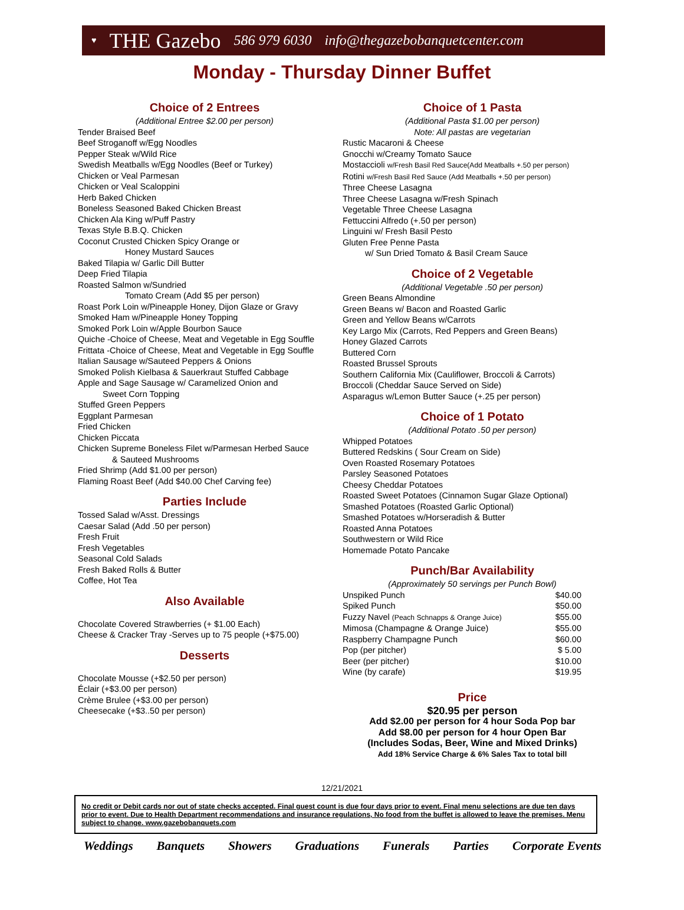♥ THE Gazebo 586 979 6030 info@thegazebobanquetcenter.com
Monday - Thursday Dinner Buffet
Choice of 2 Entrees
(Additional Entree $2.00 per person)
Tender Braised Beef
Beef Stroganoff w/Egg Noodles
Pepper Steak w/Wild Rice
Swedish Meatballs w/Egg Noodles (Beef or Turkey)
Chicken or Veal Parmesan
Chicken or Veal Scaloppini
Herb Baked Chicken
Boneless Seasoned Baked Chicken Breast
Chicken Ala King w/Puff Pastry
Texas Style B.B.Q. Chicken
Coconut Crusted Chicken Spicy Orange or
Honey Mustard Sauces
Baked Tilapia w/ Garlic Dill Butter
Deep Fried Tilapia
Roasted Salmon w/Sundried
Tomato Cream (Add $5 per person)
Roast Pork Loin w/Pineapple Honey, Dijon Glaze or Gravy
Smoked Ham w/Pineapple Honey Topping
Smoked Pork Loin w/Apple Bourbon Sauce
Quiche -Choice of Cheese, Meat and Vegetable in Egg Souffle
Frittata -Choice of Cheese, Meat and Vegetable in Egg Souffle
Italian Sausage w/Sauteed Peppers & Onions
Smoked Polish Kielbasa & Sauerkraut Stuffed Cabbage
Apple and Sage Sausage w/ Caramelized Onion and
Sweet Corn Topping
Stuffed Green Peppers
Eggplant Parmesan
Fried Chicken
Chicken Piccata
Chicken Supreme Boneless Filet w/Parmesan Herbed Sauce
& Sauteed Mushrooms
Fried Shrimp (Add $1.00 per person)
Flaming Roast Beef (Add $40.00 Chef Carving fee)
Parties Include
Tossed Salad w/Asst. Dressings
Caesar Salad (Add .50 per person)
Fresh Fruit
Fresh Vegetables
Seasonal Cold Salads
Fresh Baked Rolls & Butter
Coffee, Hot Tea
Also Available
Chocolate Covered Strawberries (+ $1.00 Each)
Cheese & Cracker Tray -Serves up to 75 people (+$75.00)
Desserts
Chocolate Mousse (+$2.50 per person)
Éclair (+$3.00 per person)
Crème Brulee (+$3.00 per person)
Cheesecake (+$3..50 per person)
Choice of 1 Pasta
(Additional Pasta $1.00 per person)
Note: All pastas are vegetarian
Rustic Macaroni & Cheese
Gnocchi w/Creamy Tomato Sauce
Mostaccioli w/Fresh Basil Red Sauce(Add Meatballs +.50 per person)
Rotini w/Fresh Basil Red Sauce (Add Meatballs +.50 per person)
Three Cheese Lasagna
Three Cheese Lasagna w/Fresh Spinach
Vegetable Three Cheese Lasagna
Fettuccini Alfredo (+.50 per person)
Linguini w/ Fresh Basil Pesto
Gluten Free Penne Pasta
w/ Sun Dried Tomato & Basil Cream Sauce
Choice of 2 Vegetable
(Additional Vegetable .50 per person)
Green Beans Almondine
Green Beans w/ Bacon and Roasted Garlic
Green and Yellow Beans w/Carrots
Key Largo Mix (Carrots, Red Peppers and Green Beans)
Honey Glazed Carrots
Buttered Corn
Roasted Brussel Sprouts
Southern California Mix (Cauliflower, Broccoli & Carrots)
Broccoli (Cheddar Sauce Served on Side)
Asparagus w/Lemon Butter Sauce (+.25 per person)
Choice of 1 Potato
(Additional Potato .50 per person)
Whipped Potatoes
Buttered Redskins ( Sour Cream on Side)
Oven Roasted Rosemary Potatoes
Parsley Seasoned Potatoes
Cheesy Cheddar Potatoes
Roasted Sweet Potatoes (Cinnamon Sugar Glaze Optional)
Smashed Potatoes (Roasted Garlic Optional)
Smashed Potatoes w/Horseradish & Butter
Roasted Anna Potatoes
Southwestern or Wild Rice
Homemade Potato Pancake
Punch/Bar Availability
(Approximately 50 servings per Punch Bowl)
| Unspiked Punch | $40.00 |
| Spiked Punch | $50.00 |
| Fuzzy Navel (Peach Schnapps & Orange Juice) | $55.00 |
| Mimosa (Champagne & Orange Juice) | $55.00 |
| Raspberry Champagne Punch | $60.00 |
| Pop (per pitcher) | $ 5.00 |
| Beer (per pitcher) | $10.00 |
| Wine (by carafe) | $19.95 |
Price
$20.95 per person
Add $2.00 per person for 4 hour Soda Pop bar
Add $8.00 per person for 4 hour Open Bar
(Includes Sodas, Beer, Wine and Mixed Drinks)
Add 18% Service Charge & 6% Sales Tax to total bill
12/21/2021
No credit or Debit cards nor out of state checks accepted. Final guest count is due four days prior to event. Final menu selections are due ten days prior to event. Due to Health Department recommendations and insurance regulations, No food from the buffet is allowed to leave the premises. Menu subject to change. www.gazebobanquets.com
Weddings Banquets Showers Graduations Funerals Parties Corporate Events